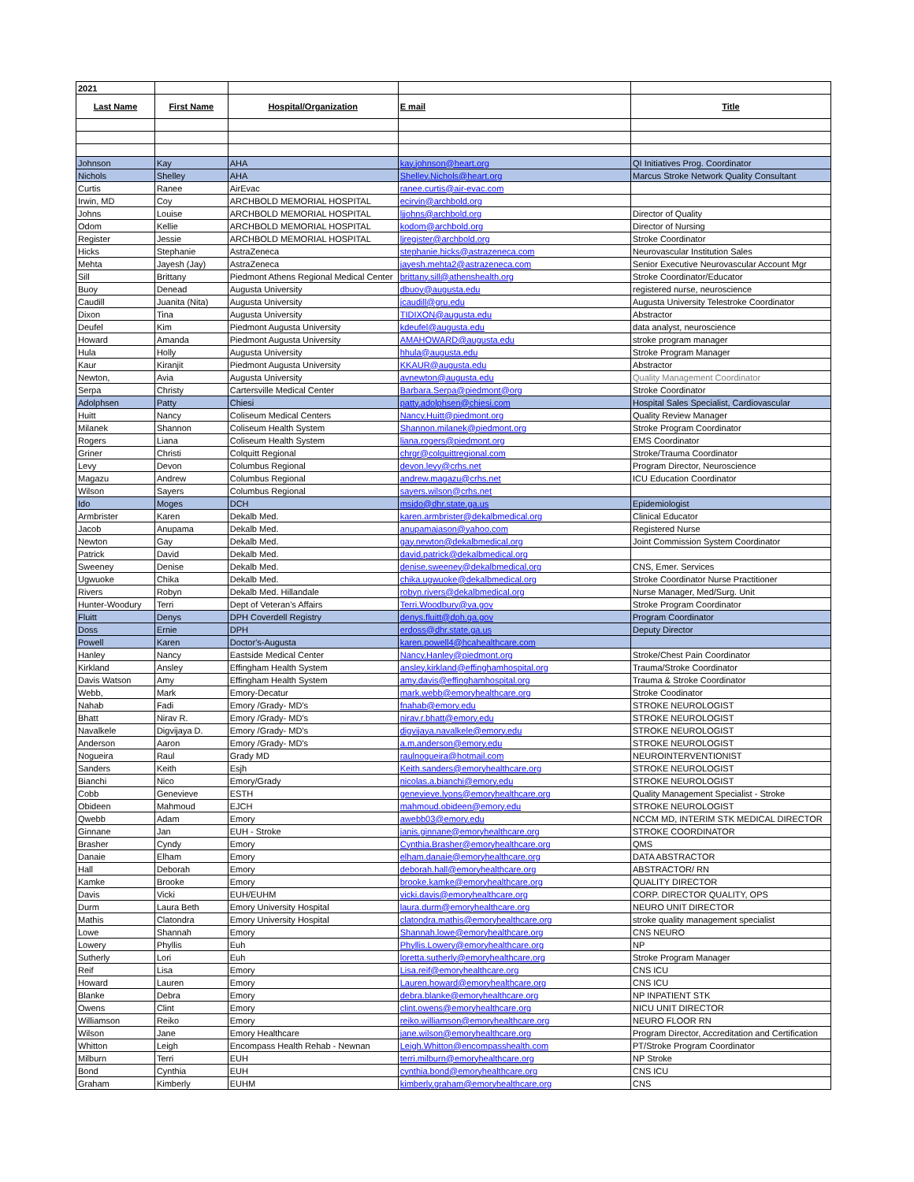| 2021 | | | | |
| Last Name | First Name | Hospital/Organization | E mail | Title |
| Johnson | Kay | AHA | kay.johnson@heart.org | QI Initiatives Prog. Coordinator |
| Nichols | Shelley | AHA | Shelley.Nichols@heart.org | Marcus Stroke Network Quality Consultant |
| Curtis | Ranee | AirEvac | ranee.curtis@air-evac.com | |
| Irwin, MD | Coy | ARCHBOLD MEMORIAL HOSPITAL | ecirvin@archbold.org | |
| Johns | Louise | ARCHBOLD MEMORIAL HOSPITAL | ljjohns@archbold.org | Director of Quality |
| Odom | Kellie | ARCHBOLD MEMORIAL HOSPITAL | kodom@archbold.org | Director of Nursing |
| Register | Jessie | ARCHBOLD MEMORIAL HOSPITAL | ljregister@archbold.org | Stroke Coordinator |
| Hicks | Stephanie | AstraZeneca | stephanie.hicks@astrazeneca.com | Neurovascular Institution Sales |
| Mehta | Jayesh (Jay) | AstraZeneca | jayesh.mehta2@astrazeneca.com | Senior Executive Neurovascular Account Mgr |
| Sill | Brittany | Piedmont Athens Regional Medical Center | brittany.sill@athenshealth.org | Stroke Coordinator/Educator |
| Buoy | Denead | Augusta University | dbuoy@augusta.edu | registered nurse, neuroscience |
| Caudill | Juanita (Nita) | Augusta University | jcaudill@gru.edu | Augusta University Telestroke Coordinator |
| Dixon | Tina | Augusta University | TIDIXON@augusta.edu | Abstractor |
| Deufel | Kim | Piedmont Augusta University | kdeufel@augusta.edu | data analyst, neuroscience |
| Howard | Amanda | Piedmont Augusta University | AMAHOWARD@augusta.edu | stroke program manager |
| Hula | Holly | Augusta University | hhula@augusta.edu | Stroke Program Manager |
| Kaur | Kiranjit | Piedmont Augusta University | KKAUR@augusta.edu | Abstractor |
| Newton, | Avia | Augusta University | avnewton@augusta.edu | Quality Management Coordinator |
| Serpa | Christy | Cartersville Medical Center | Barbara.Serpa@piedmont@org | Stroke Coordinator |
| Adolphsen | Patty | Chiesi | patty.adolphsen@chiesi.com | Hospital Sales Specialist, Cardiovascular |
| Huitt | Nancy | Coliseum Medical Centers | Nancy.Huitt@piedmont.org | Quality Review Manager |
| Milanek | Shannon | Coliseum Health System | Shannon.milanek@piedmont.org | Stroke Program Coordinator |
| Rogers | Liana | Coliseum Health System | liana.rogers@piedmont.org | EMS Coordinator |
| Griner | Christi | Colquitt Regional | chrgr@colquittregional.com | Stroke/Trauma Coordinator |
| Levy | Devon | Columbus Regional | devon.levy@crhs.net | Program Director, Neuroscience |
| Magazu | Andrew | Columbus Regional | andrew.magazu@crhs.net | ICU Education Coordinator |
| Wilson | Sayers | Columbus Regional | sayers.wilson@crhs.net | |
| Ido | Moges | DCH | msido@dhr.state.ga.us | Epidemiologist |
| Armbrister | Karen | Dekalb Med. | karen.armbrister@dekalbmedical.org | Clinical Educator |
| Jacob | Anupama | Dekalb Med. | anupamajason@yahoo.com | Registered Nurse |
| Newton | Gay | Dekalb Med. | gay.newton@dekalbmedical.org | Joint Commission System Coordinator |
| Patrick | David | Dekalb Med. | david.patrick@dekalbmedical.org | |
| Sweeney | Denise | Dekalb Med. | denise.sweeney@dekalbmedical.org | CNS, Emer. Services |
| Ugwuoke | Chika | Dekalb Med. | chika.ugwuoke@dekalbmedical.org | Stroke Coordinator Nurse Practitioner |
| Rivers | Robyn | Dekalb Med. Hillandale | robyn.rivers@dekalbmedical.org | Nurse Manager, Med/Surg. Unit |
| Hunter-Woodury | Terri | Dept of Veteran's Affairs | Terri.Woodbury@va.gov | Stroke Program Coordinator |
| Fluitt | Denys | DPH Coverdell Registry | denys.fluitt@dph.ga.gov | Program Coordinator |
| Doss | Ernie | DPH | erdoss@dhr.state.ga.us | Deputy Director |
| Powell | Karen | Doctor's-Augusta | karen.powell4@hcahealthcare.com | |
| Hanley | Nancy | Eastside Medical Center | Nancy.Hanley@piedmont.org | Stroke/Chest Pain Coordinator |
| Kirkland | Ansley | Effingham Health System | ansley.kirkland@effinghamhospital.org | Trauma/Stroke Coordinator |
| Davis Watson | Amy | Effingham Health System | amy.davis@effinghamhospital.org | Trauma & Stroke Coordinator |
| Webb, | Mark | Emory-Decatur | mark.webb@emoryhealthcare.org | Stroke Coodinator |
| Nahab | Fadi | Emory /Grady- MD's | fnahab@emory.edu | STROKE NEUROLOGIST |
| Bhatt | Nirav R. | Emory /Grady- MD's | nirav.r.bhatt@emory.edu | STROKE NEUROLOGIST |
| Navalkele | Digvijaya D. | Emory /Grady- MD's | digvijaya.navalkele@emory.edu | STROKE NEUROLOGIST |
| Anderson | Aaron | Emory /Grady- MD's | a.m.anderson@emory.edu | STROKE NEUROLOGIST |
| Nogueira | Raul | Grady MD | raulnogueira@hotmail.com | NEUROINTERVENTIONIST |
| Sanders | Keith | Esjh | Keith.sanders@emoryhealthcare.org | STROKE NEUROLOGIST |
| Bianchi | Nico | Emory/Grady | nicolas.a.bianchi@emory.edu | STROKE NEUROLOGIST |
| Cobb | Genevieve | ESTH | genevieve.lyons@emoryhealthcare.org | Quality Management Specialist - Stroke |
| Obideen | Mahmoud | EJCH | mahmoud.obideen@emory.edu | STROKE NEUROLOGIST |
| Qwebb | Adam | Emory | awebb03@emory.edu | NCCM MD, INTERIM STK MEDICAL DIRECTOR |
| Ginnane | Jan | EUH - Stroke | janis.ginnane@emoryhealthcare.org | STROKE COORDINATOR |
| Brasher | Cyndy | Emory | Cynthia.Brasher@emoryhealthcare.org | QMS |
| Danaie | Elham | Emory | elham.danaie@emoryhealthcare.org | DATA ABSTRACTOR |
| Hall | Deborah | Emory | deborah.hall@emoryhealthcare.org | ABSTRACTOR/ RN |
| Kamke | Brooke | Emory | brooke.kamke@emoryhealthcare.org | QUALITY DIRECTOR |
| Davis | Vicki | EUH/EUHM | vicki.davis@emoryhealthcare.org | CORP. DIRECTOR QUALITY, OPS |
| Durm | Laura Beth | Emory University Hospital | laura.durm@emoryhealthcare.org | NEURO UNIT DIRECTOR |
| Mathis | Clatondra | Emory University Hospital | clatondra.mathis@emoryhealthcare.org | stroke quality management specialist |
| Lowe | Shannah | Emory | Shannah.lowe@emoryhealthcare.org | CNS NEURO |
| Lowery | Phyllis | Euh | Phyllis.Lowery@emoryhealthcare.org | NP |
| Sutherly | Lori | Euh | loretta.sutherly@emoryhealthcare.org | Stroke Program Manager |
| Reif | Lisa | Emory | Lisa.reif@emoryhealthcare.org | CNS ICU |
| Howard | Lauren | Emory | Lauren.howard@emoryhealthcare.org | CNS ICU |
| Blanke | Debra | Emory | debra.blanke@emoryhealthcare.org | NP INPATIENT STK |
| Owens | Clint | Emory | clint.owens@emoryhealthcare.org | NICU UNIT DIRECTOR |
| Williamson | Reiko | Emory | reiko.williamson@emoryhealthcare.org | NEURO FLOOR RN |
| Wilson | Jane | Emory Healthcare | jane.wilson@emoryhealthcare.org | Program Director, Accreditation and Certification |
| Whitton | Leigh | Encompass Health Rehab - Newnan | Leigh.Whitton@encompasshealth.com | PT/Stroke Program Coordinator |
| Milburn | Terri | EUH | terri.milburn@emoryhealthcare.org | NP Stroke |
| Bond | Cynthia | EUH | cynthia.bond@emoryhealthcare.org | CNS ICU |
| Graham | Kimberly | EUHM | kimberly.graham@emoryhealthcare.org | CNS |